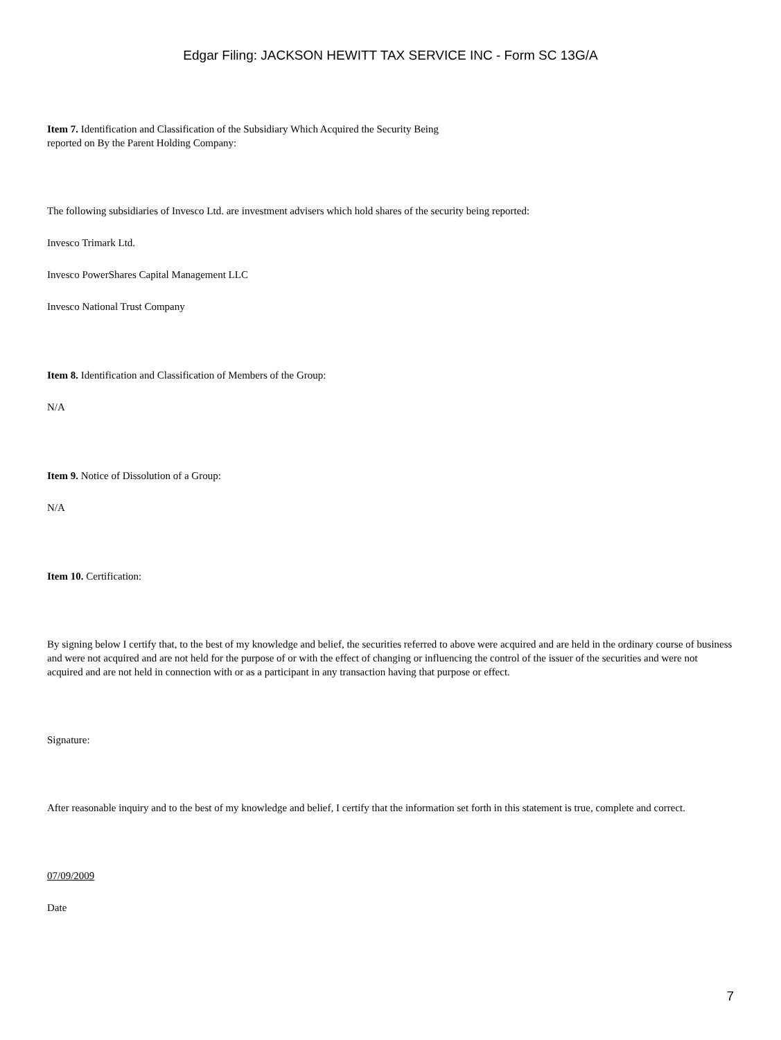Edgar Filing: JACKSON HEWITT TAX SERVICE INC - Form SC 13G/A
Item 7. Identification and Classification of the Subsidiary Which Acquired the Security Being
reported on By the Parent Holding Company:
The following subsidiaries of Invesco Ltd. are investment advisers which hold shares of the security being reported:
Invesco Trimark Ltd.
Invesco PowerShares Capital Management LLC
Invesco National Trust Company
Item 8. Identification and Classification of Members of the Group:
N/A
Item 9. Notice of Dissolution of a Group:
N/A
Item 10. Certification:
By signing below I certify that, to the best of my knowledge and belief, the securities referred to above were acquired and are held in the ordinary course of business and were not acquired and are not held for the purpose of or with the effect of changing or influencing the control of the issuer of the securities and were not acquired and are not held in connection with or as a participant in any transaction having that purpose or effect.
Signature:
After reasonable inquiry and to the best of my knowledge and belief, I certify that the information set forth in this statement is true, complete and correct.
07/09/2009
Date
7